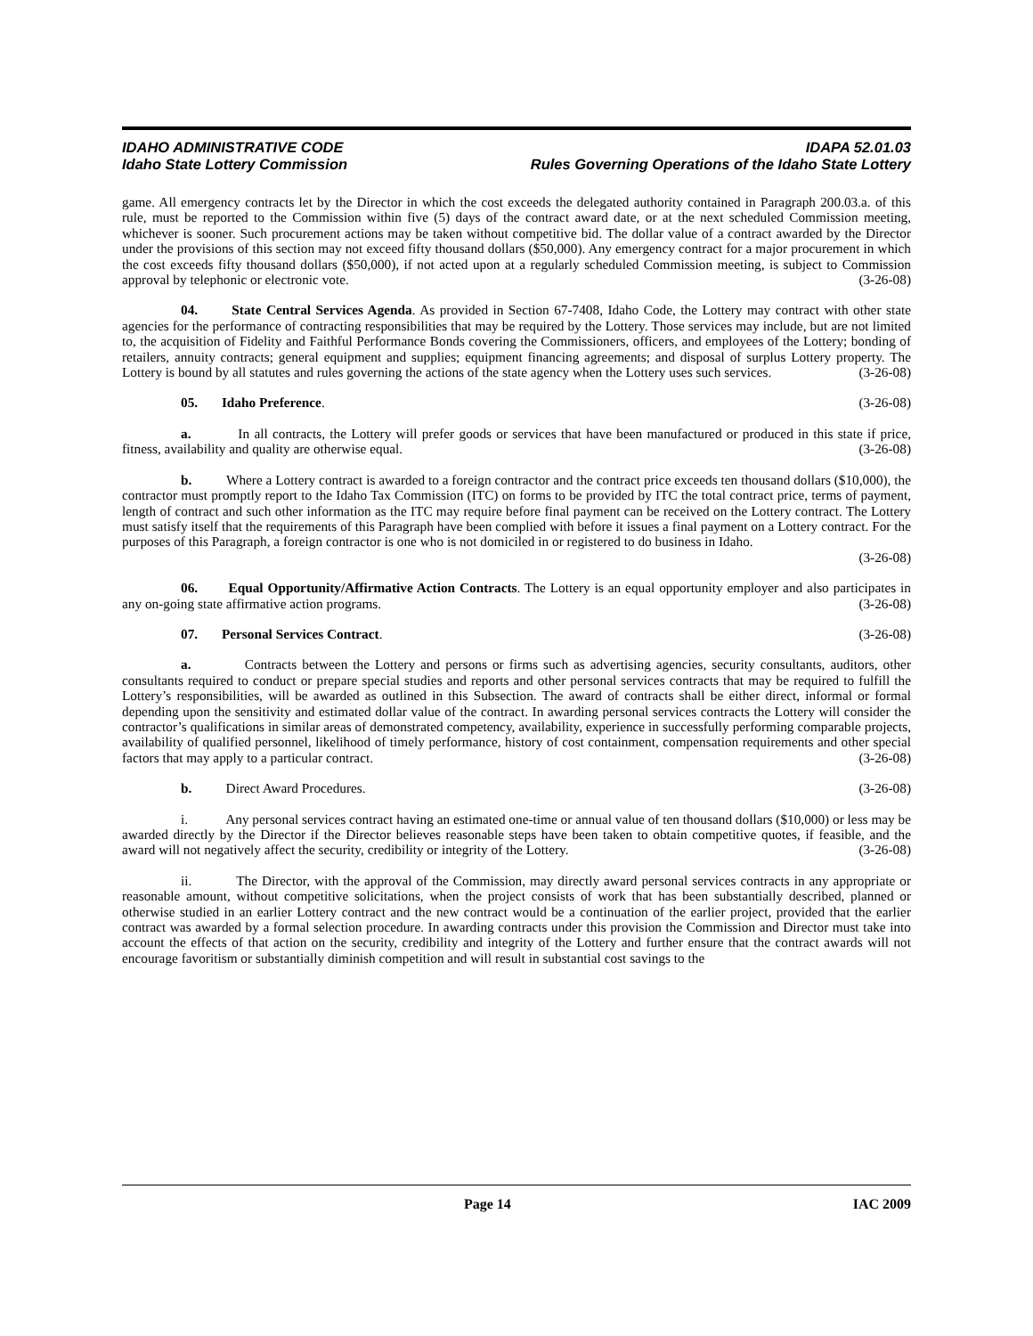IDAHO ADMINISTRATIVE CODE IDAPA 52.01.03
Idaho State Lottery Commission Rules Governing Operations of the Idaho State Lottery
game. All emergency contracts let by the Director in which the cost exceeds the delegated authority contained in Paragraph 200.03.a. of this rule, must be reported to the Commission within five (5) days of the contract award date, or at the next scheduled Commission meeting, whichever is sooner. Such procurement actions may be taken without competitive bid. The dollar value of a contract awarded by the Director under the provisions of this section may not exceed fifty thousand dollars ($50,000). Any emergency contract for a major procurement in which the cost exceeds fifty thousand dollars ($50,000), if not acted upon at a regularly scheduled Commission meeting, is subject to Commission approval by telephonic or electronic vote. (3-26-08)
04. State Central Services Agenda. As provided in Section 67-7408, Idaho Code, the Lottery may contract with other state agencies for the performance of contracting responsibilities that may be required by the Lottery. Those services may include, but are not limited to, the acquisition of Fidelity and Faithful Performance Bonds covering the Commissioners, officers, and employees of the Lottery; bonding of retailers, annuity contracts; general equipment and supplies; equipment financing agreements; and disposal of surplus Lottery property. The Lottery is bound by all statutes and rules governing the actions of the state agency when the Lottery uses such services. (3-26-08)
05. Idaho Preference. (3-26-08)
a. In all contracts, the Lottery will prefer goods or services that have been manufactured or produced in this state if price, fitness, availability and quality are otherwise equal. (3-26-08)
b. Where a Lottery contract is awarded to a foreign contractor and the contract price exceeds ten thousand dollars ($10,000), the contractor must promptly report to the Idaho Tax Commission (ITC) on forms to be provided by ITC the total contract price, terms of payment, length of contract and such other information as the ITC may require before final payment can be received on the Lottery contract. The Lottery must satisfy itself that the requirements of this Paragraph have been complied with before it issues a final payment on a Lottery contract. For the purposes of this Paragraph, a foreign contractor is one who is not domiciled in or registered to do business in Idaho.
(3-26-08)
06. Equal Opportunity/Affirmative Action Contracts. The Lottery is an equal opportunity employer and also participates in any on-going state affirmative action programs. (3-26-08)
07. Personal Services Contract. (3-26-08)
a. Contracts between the Lottery and persons or firms such as advertising agencies, security consultants, auditors, other consultants required to conduct or prepare special studies and reports and other personal services contracts that may be required to fulfill the Lottery’s responsibilities, will be awarded as outlined in this Subsection. The award of contracts shall be either direct, informal or formal depending upon the sensitivity and estimated dollar value of the contract. In awarding personal services contracts the Lottery will consider the contractor’s qualifications in similar areas of demonstrated competency, availability, experience in successfully performing comparable projects, availability of qualified personnel, likelihood of timely performance, history of cost containment, compensation requirements and other special factors that may apply to a particular contract. (3-26-08)
b. Direct Award Procedures. (3-26-08)
i. Any personal services contract having an estimated one-time or annual value of ten thousand dollars ($10,000) or less may be awarded directly by the Director if the Director believes reasonable steps have been taken to obtain competitive quotes, if feasible, and the award will not negatively affect the security, credibility or integrity of the Lottery. (3-26-08)
ii. The Director, with the approval of the Commission, may directly award personal services contracts in any appropriate or reasonable amount, without competitive solicitations, when the project consists of work that has been substantially described, planned or otherwise studied in an earlier Lottery contract and the new contract would be a continuation of the earlier project, provided that the earlier contract was awarded by a formal selection procedure. In awarding contracts under this provision the Commission and Director must take into account the effects of that action on the security, credibility and integrity of the Lottery and further ensure that the contract awards will not encourage favoritism or substantially diminish competition and will result in substantial cost savings to the
Page 14 IAC 2009